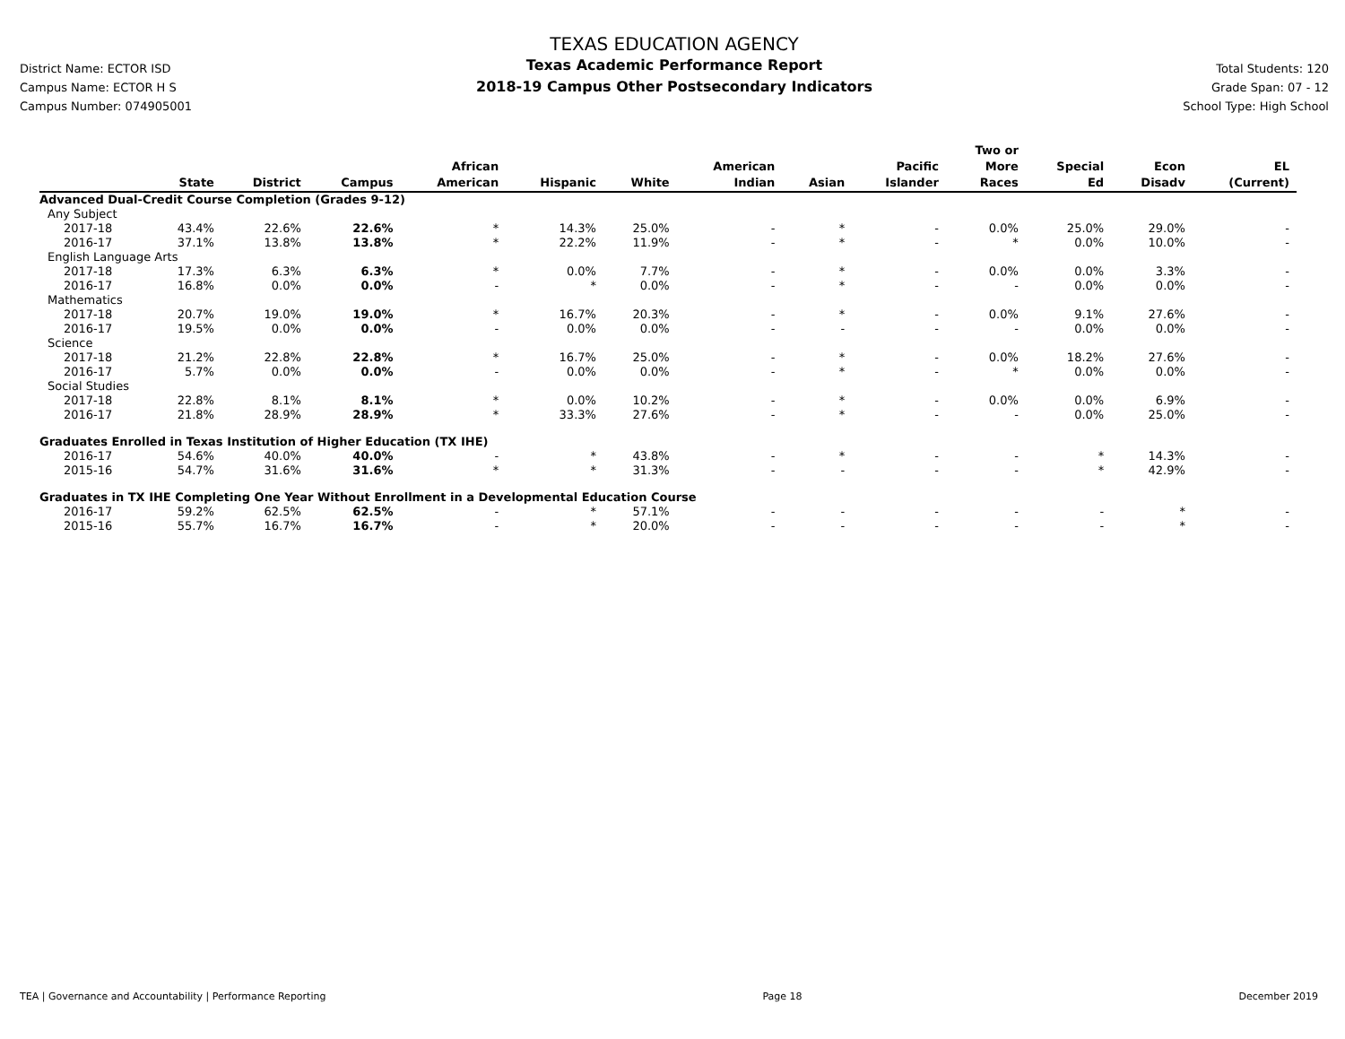District Name: ECTOR ISD
Campus Name: ECTOR H S
Campus Number: 074905001
TEXAS EDUCATION AGENCY
Texas Academic Performance Report
2018-19 Campus Other Postsecondary Indicators
Total Students: 120
Grade Span: 07 - 12
School Type: High School
| | State | District | Campus | African American | Hispanic | White | American Indian | Asian | Pacific Islander | Two or More Races | Special Ed | Econ Disadv | EL (Current) |
| --- | --- | --- | --- | --- | --- | --- | --- | --- | --- | --- | --- | --- | --- |
| Advanced Dual-Credit Course Completion (Grades 9-12) | | | | | | | | | | | | | |
| Any Subject | | | | | | | | | | | | | |
| 2017-18 | 43.4% | 22.6% | 22.6% | * | 14.3% | 25.0% | - | * | - | 0.0% | 25.0% | 29.0% | - |
| 2016-17 | 37.1% | 13.8% | 13.8% | * | 22.2% | 11.9% | - | * | - | * | 0.0% | 10.0% | - |
| English Language Arts | | | | | | | | | | | | | |
| 2017-18 | 17.3% | 6.3% | 6.3% | * | 0.0% | 7.7% | - | * | - | 0.0% | 0.0% | 3.3% | - |
| 2016-17 | 16.8% | 0.0% | 0.0% | - | * | 0.0% | - | * | - | - | 0.0% | 0.0% | - |
| Mathematics | | | | | | | | | | | | | |
| 2017-18 | 20.7% | 19.0% | 19.0% | * | 16.7% | 20.3% | - | * | - | 0.0% | 9.1% | 27.6% | - |
| 2016-17 | 19.5% | 0.0% | 0.0% | - | 0.0% | 0.0% | - | - | - | - | 0.0% | 0.0% | - |
| Science | | | | | | | | | | | | | |
| 2017-18 | 21.2% | 22.8% | 22.8% | * | 16.7% | 25.0% | - | * | - | 0.0% | 18.2% | 27.6% | - |
| 2016-17 | 5.7% | 0.0% | 0.0% | - | 0.0% | 0.0% | - | * | - | * | 0.0% | 0.0% | - |
| Social Studies | | | | | | | | | | | | | |
| 2017-18 | 22.8% | 8.1% | 8.1% | * | 0.0% | 10.2% | - | * | - | 0.0% | 0.0% | 6.9% | - |
| 2016-17 | 21.8% | 28.9% | 28.9% | * | 33.3% | 27.6% | - | * | - | - | 0.0% | 25.0% | - |
| Graduates Enrolled in Texas Institution of Higher Education (TX IHE) | | | | | | | | | | | | | |
| 2016-17 | 54.6% | 40.0% | 40.0% | - | * | 43.8% | - | * | - | - | * | 14.3% | - |
| 2015-16 | 54.7% | 31.6% | 31.6% | * | * | 31.3% | - | - | - | - | * | 42.9% | - |
| Graduates in TX IHE Completing One Year Without Enrollment in a Developmental Education Course | | | | | | | | | | | | | |
| 2016-17 | 59.2% | 62.5% | 62.5% | - | * | 57.1% | - | - | - | - | - | * | - |
| 2015-16 | 55.7% | 16.7% | 16.7% | - | * | 20.0% | - | - | - | - | - | * | - |
TEA | Governance and Accountability | Performance Reporting Page 18 December 2019